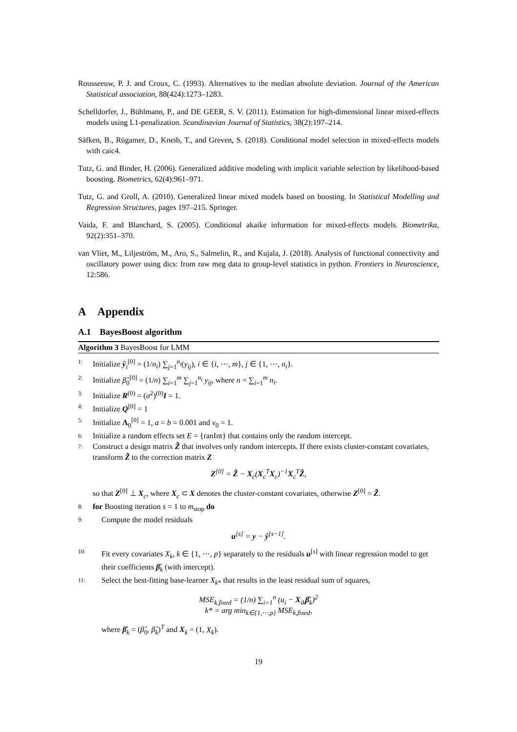Rousseeuw, P. J. and Croux, C. (1993). Alternatives to the median absolute deviation. Journal of the American Statistical association, 88(424):1273–1283.
Schelldorfer, J., Bühlmann, P., and DE GEER, S. V. (2011). Estimation for high-dimensional linear mixed-effects models using L1-penalization. Scandinavian Journal of Statistics, 38(2):197–214.
Säfken, B., Rügamer, D., Kneib, T., and Greven, S. (2018). Conditional model selection in mixed-effects models with caic4.
Tutz, G. and Binder, H. (2006). Generalized additive modeling with implicit variable selection by likelihood-based boosting. Biometrics, 62(4):961–971.
Tutz, G. and Groll, A. (2010). Generalized linear mixed models based on boosting. In Statistical Modelling and Regression Structures, pages 197–215. Springer.
Vaida, F. and Blanchard, S. (2005). Conditional akaike information for mixed-effects models. Biometrika, 92(2):351–370.
van Vliet, M., Liljeström, M., Aro, S., Salmelin, R., and Kujala, J. (2018). Analysis of functional connectivity and oscillatory power using dics: from raw meg data to group-level statistics in python. Frontiers in Neuroscience, 12:586.
A Appendix
A.1 BayesBoost algorithm
Algorithm 3 BayesBoost for LMM
1: Initialize ŷ<sub>i</sub><sup>[0]</sup> = (1/n<sub>i</sub>) ∑<sub>j=1</sub><sup>n<sub>i</sub></sup>(y<sub>ij</sub>), i ∈ {i, ⋯, m}, j ∈ {1, ⋯, n<sub>i</sub>}.
2: Initialize β̂<sub>0</sub><sup>[0]</sup> = (1/n) ∑<sub>i=1</sub><sup>m</sup> ∑<sub>j=1</sub><sup>n<sub>i</sub></sup> y<sub>ij</sub>, where n = ∑<sub>i=1</sub><sup>m</sup> n<sub>i</sub>.
3: Initialize R<sup>(0)</sup> = (σ<sup>2</sup>)<sup>(0)</sup>I = 1.
4: Initialize Q<sup>[0]</sup> = 1
5: Initialize Λ<sub>0</sub><sup>[0]</sup> = 1, a = b = 0.001 and v<sub>0</sub> = 1.
6: Initialize a random effects set E = {ranInt} that contains only the random intercept.
7: Construct a design matrix Z̃ that involves only random intercepts. If there exists cluster-constant covariates, transform Z̃ to the correction matrix Z
Z<sup>[0]</sup> = Z̃ − X<sub>c</sub>(X<sub>c</sub><sup>T</sup>X<sub>c</sub>)<sup>−1</sup>X<sub>c</sub><sup>T</sup>Z̃,
so that Z<sup>[0]</sup> ⊥ X<sub>c</sub>, where X<sub>c</sub> ⊂ X denotes the cluster-constant covariates, otherwise Z<sup>[0]</sup> = Z̃.
8: for Boosting iteration s = 1 to m<sub>stop</sub> do
9: Compute the model residuals
u<sup>[s]</sup> = y − ŷ<sup>[s−1]</sup>.
10: Fit every covariates X<sub>k</sub>, k ∈ {1, ⋯, p} separately to the residuals u<sup>[s]</sup> with linear regression model to get their coefficients β̂<sub>k</sub> (with intercept).
11: Select the best-fitting base-learner X<sub>k*</sub> that results in the least residual sum of squares,
MSE<sub>k,fixed</sub> = (1/n) ∑<sub>i=1</sub><sup>n</sup> (u<sub>i</sub> − X<sub>ik</sub>β̂<sub>k</sub>)<sup>2</sup>
k* = arg min<sub>k∈{1,⋯,p}</sub> MSE<sub>k,fixed</sub>,
where β̂<sub>k</sub> = (β̂<sub>0</sub>, β̂<sub>k</sub>)<sup>T</sup> and X<sub>k</sub> = (1, X<sub>k</sub>).
19